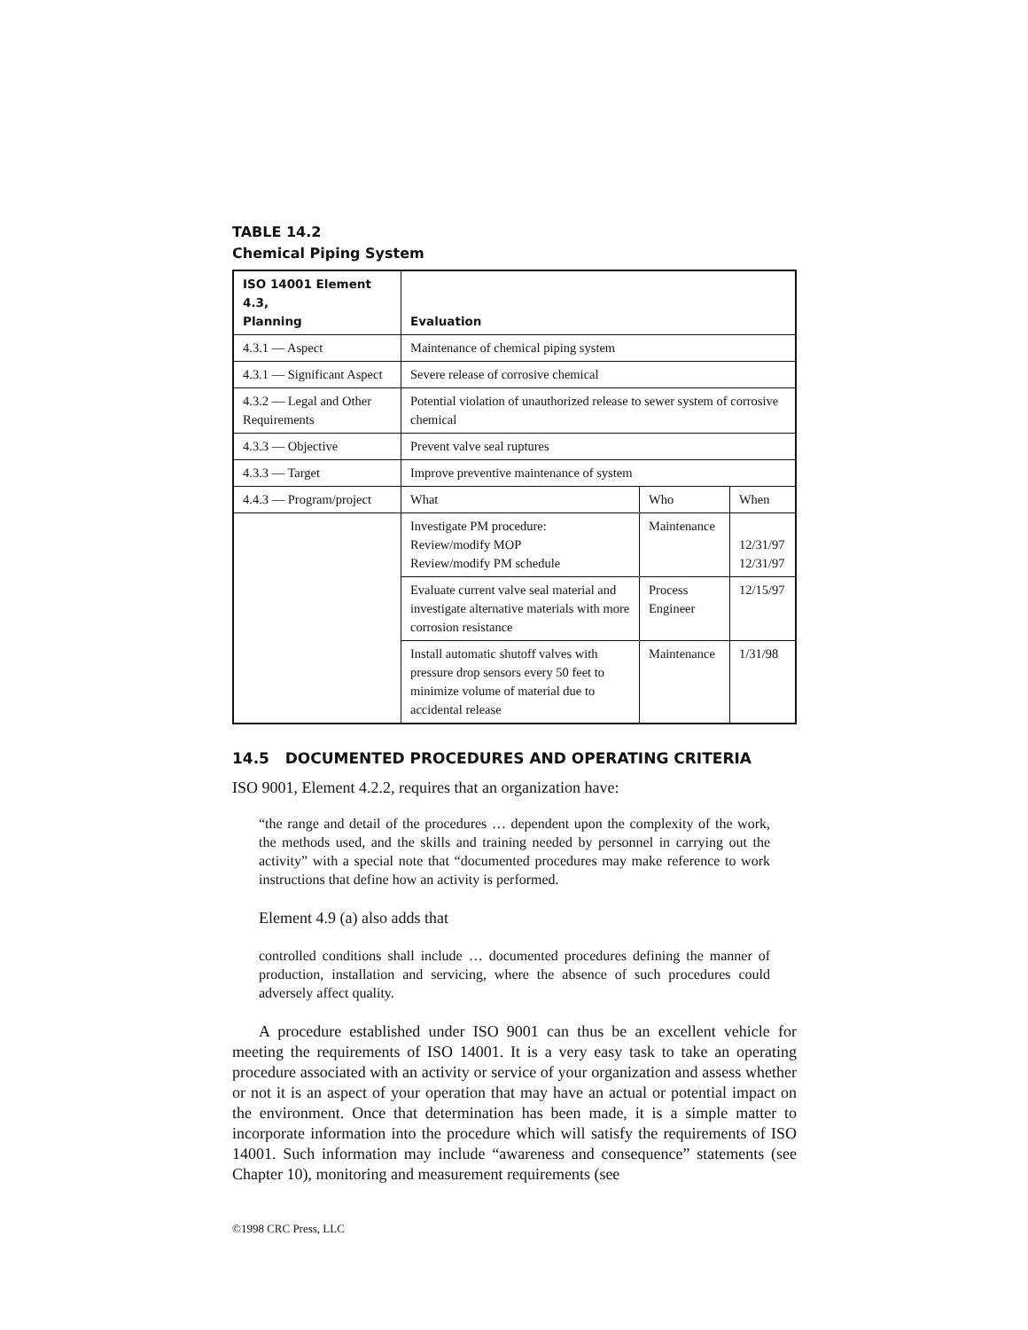TABLE 14.2
Chemical Piping System
| ISO 14001 Element 4.3, Planning | Evaluation | | |
| --- | --- | --- | --- |
| 4.3.1 — Aspect | Maintenance of chemical piping system | | |
| 4.3.1 — Significant Aspect | Severe release of corrosive chemical | | |
| 4.3.2 — Legal and Other Requirements | Potential violation of unauthorized release to sewer system of corrosive chemical | | |
| 4.3.3 — Objective | Prevent valve seal ruptures | | |
| 4.3.3 — Target | Improve preventive maintenance of system | | |
| 4.4.3 — Program/project | What | Who | When |
| | Investigate PM procedure: Review/modify MOP Review/modify PM schedule | Maintenance | 12/31/97 12/31/97 |
| | Evaluate current valve seal material and investigate alternative materials with more corrosion resistance | Process Engineer | 12/15/97 |
| | Install automatic shutoff valves with pressure drop sensors every 50 feet to minimize volume of material due to accidental release | Maintenance | 1/31/98 |
14.5 DOCUMENTED PROCEDURES AND OPERATING CRITERIA
ISO 9001, Element 4.2.2, requires that an organization have:
“the range and detail of the procedures … dependent upon the complexity of the work, the methods used, and the skills and training needed by personnel in carrying out the activity” with a special note that “documented procedures may make reference to work instructions that define how an activity is performed.
Element 4.9 (a) also adds that
controlled conditions shall include … documented procedures defining the manner of production, installation and servicing, where the absence of such procedures could adversely affect quality.
A procedure established under ISO 9001 can thus be an excellent vehicle for meeting the requirements of ISO 14001. It is a very easy task to take an operating procedure associated with an activity or service of your organization and assess whether or not it is an aspect of your operation that may have an actual or potential impact on the environment. Once that determination has been made, it is a simple matter to incorporate information into the procedure which will satisfy the requirements of ISO 14001. Such information may include “awareness and consequence” statements (see Chapter 10), monitoring and measurement requirements (see
©1998 CRC Press, LLC